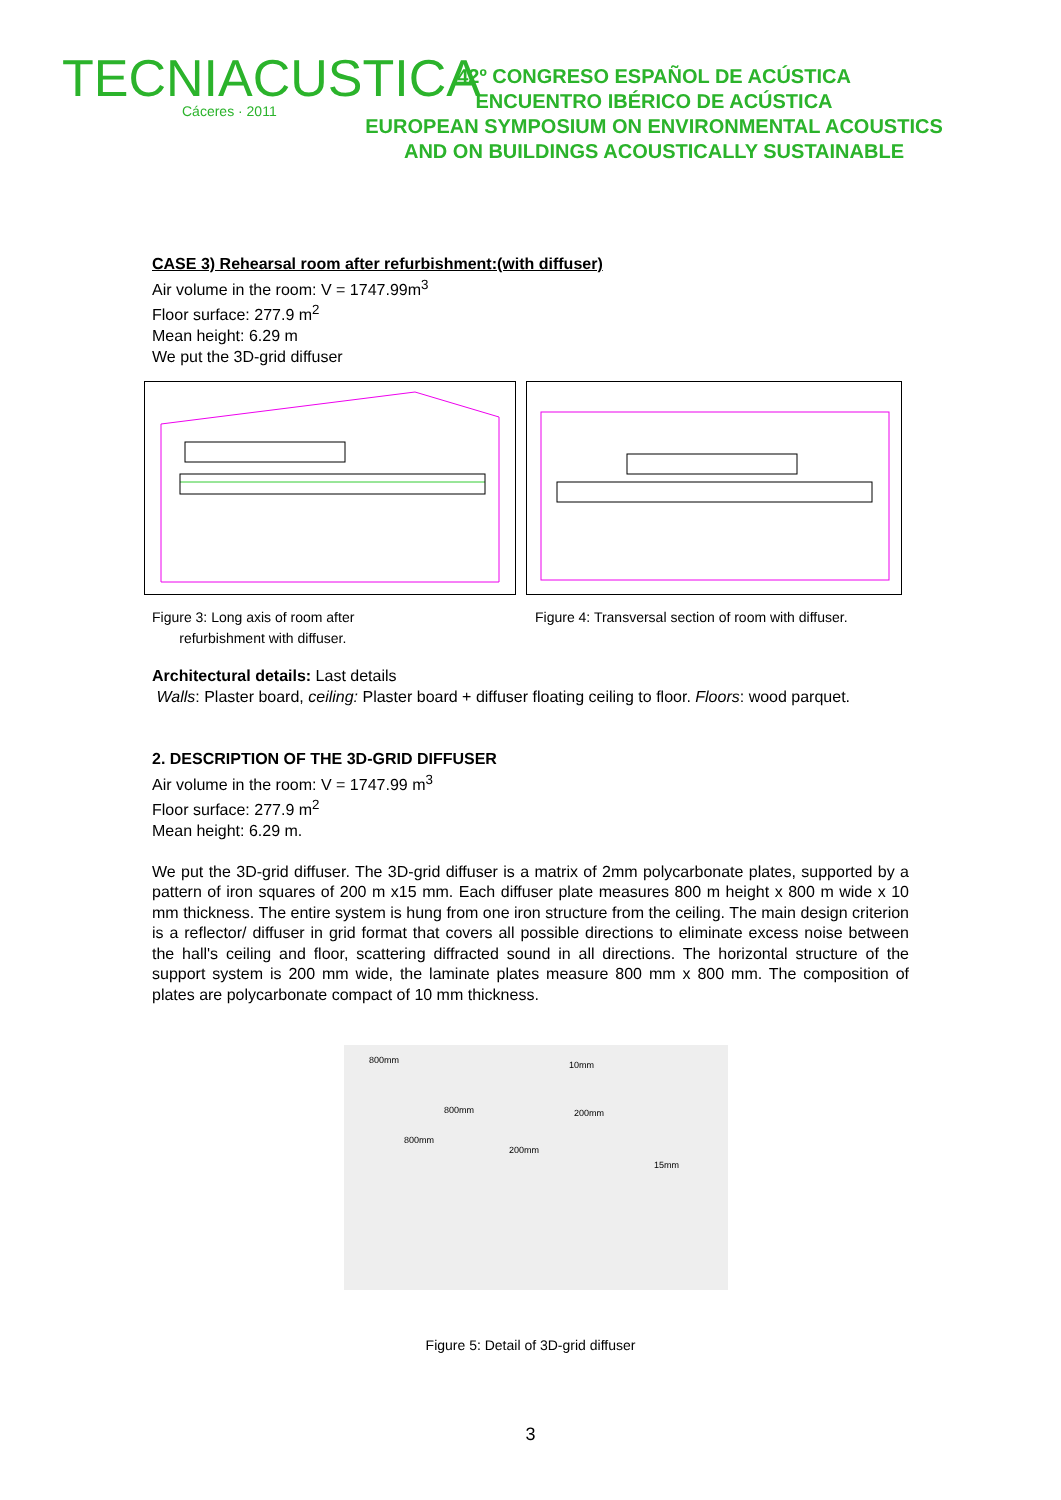TECNIACUSTICA
Cáceres · 2011
42º CONGRESO ESPAÑOL DE ACÚSTICA
ENCUENTRO IBÉRICO DE ACÚSTICA
EUROPEAN SYMPOSIUM ON ENVIRONMENTAL ACOUSTICS
AND ON BUILDINGS ACOUSTICALLY SUSTAINABLE
CASE 3) Rehearsal room after refurbishment:(with diffuser)
Air volume in the room: V = 1747.99m<sup>3</sup>
Floor surface: 277.9 m<sup>2</sup>
Mean height: 6.29 m
We put the 3D-grid diffuser
Figure 3: Long axis of room after
refurbishment with diffuser.
Figure 4: Transversal section of room with diffuser.
Architectural details: Last details
Walls: Plaster board, ceiling: Plaster board + diffuser floating ceiling to floor. Floors: wood parquet.
2. DESCRIPTION OF THE 3D-GRID DIFFUSER
Air volume in the room: V = 1747.99 m<sup>3</sup>
Floor surface: 277.9 m<sup>2</sup>
Mean height: 6.29 m.
We put the 3D-grid diffuser. The 3D-grid diffuser is a matrix of 2mm polycarbonate plates, supported by a pattern of iron squares of 200 m x15 mm. Each diffuser plate measures 800 m height x 800 m wide x 10 mm thickness. The entire system is hung from one iron structure from the ceiling. The main design criterion is a reflector/ diffuser in grid format that covers all possible directions to eliminate excess noise between the hall's ceiling and floor, scattering diffracted sound in all directions. The horizontal structure of the support system is 200 mm wide, the laminate plates measure 800 mm x 800 mm. The composition of plates are polycarbonate compact of 10 mm thickness.
800mm 10mm
800mm 200mm
800mm
200mm
15mm
Figure 5: Detail of 3D-grid diffuser
3